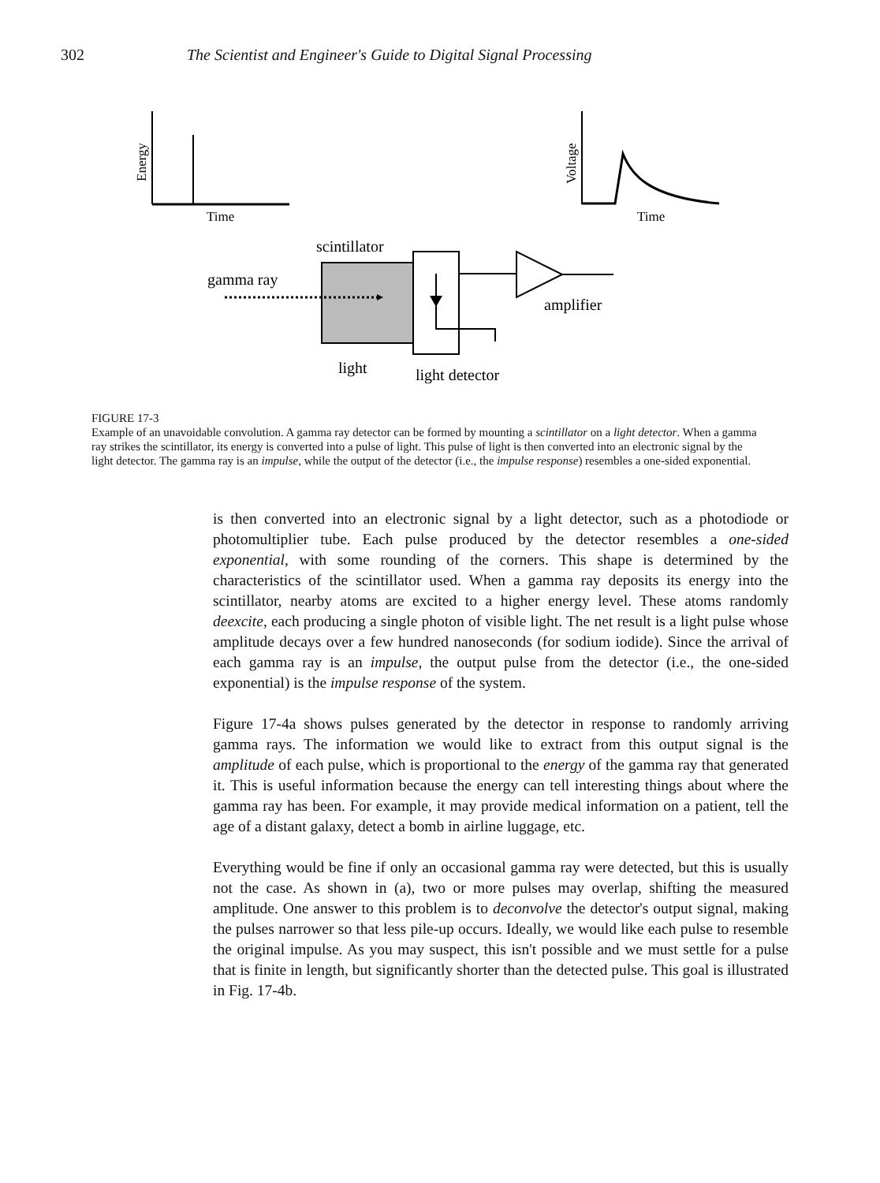302 The Scientist and Engineer's Guide to Digital Signal Processing
Energy
Time
Voltage
Time
scintillator
gamma ray
amplifier
light
light detector
FIGURE 17-3
Example of an unavoidable convolution. A gamma ray detector can be formed by mounting a scintillator on a light detector. When a gamma ray strikes the scintillator, its energy is converted into a pulse of light. This pulse of light is then converted into an electronic signal by the light detector. The gamma ray is an impulse, while the output of the detector (i.e., the impulse response) resembles a one-sided exponential.
is then converted into an electronic signal by a light detector, such as a photodiode or photomultiplier tube. Each pulse produced by the detector resembles a one-sided exponential, with some rounding of the corners. This shape is determined by the characteristics of the scintillator used. When a gamma ray deposits its energy into the scintillator, nearby atoms are excited to a higher energy level. These atoms randomly deexcite, each producing a single photon of visible light. The net result is a light pulse whose amplitude decays over a few hundred nanoseconds (for sodium iodide). Since the arrival of each gamma ray is an impulse, the output pulse from the detector (i.e., the one-sided exponential) is the impulse response of the system.
Figure 17-4a shows pulses generated by the detector in response to randomly arriving gamma rays. The information we would like to extract from this output signal is the amplitude of each pulse, which is proportional to the energy of the gamma ray that generated it. This is useful information because the energy can tell interesting things about where the gamma ray has been. For example, it may provide medical information on a patient, tell the age of a distant galaxy, detect a bomb in airline luggage, etc.
Everything would be fine if only an occasional gamma ray were detected, but this is usually not the case. As shown in (a), two or more pulses may overlap, shifting the measured amplitude. One answer to this problem is to deconvolve the detector's output signal, making the pulses narrower so that less pile-up occurs. Ideally, we would like each pulse to resemble the original impulse. As you may suspect, this isn't possible and we must settle for a pulse that is finite in length, but significantly shorter than the detected pulse. This goal is illustrated in Fig. 17-4b.